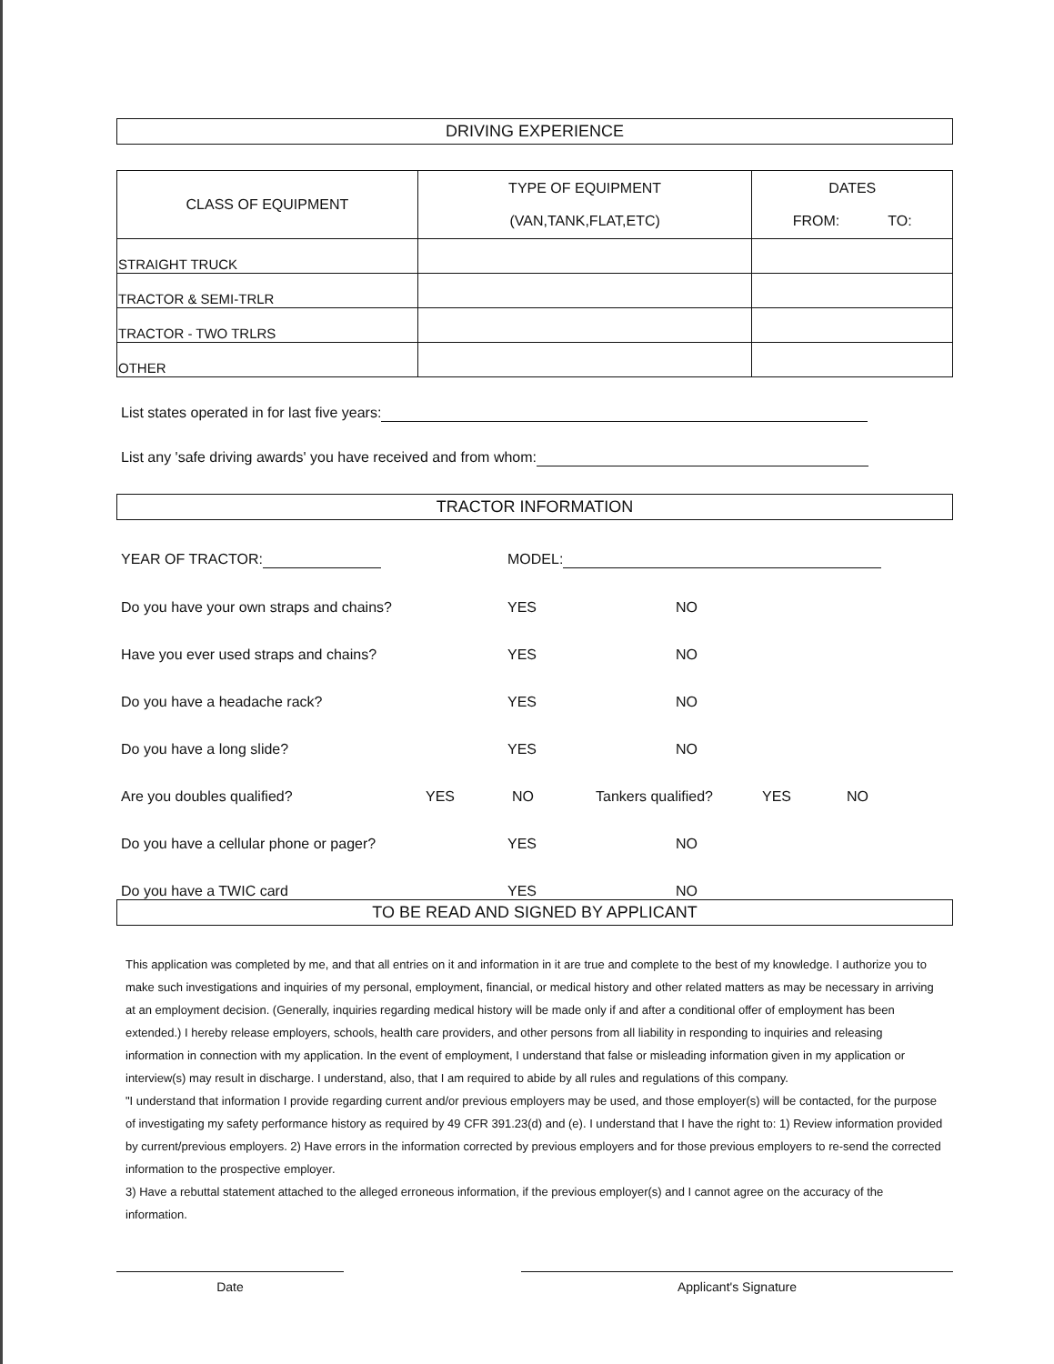DRIVING EXPERIENCE
| CLASS OF EQUIPMENT | TYPE OF EQUIPMENT (VAN,TANK,FLAT,ETC) | DATES FROM: TO: |
| --- | --- | --- |
| STRAIGHT TRUCK | | |
| TRACTOR & SEMI-TRLR | | |
| TRACTOR - TWO TRLRS | | |
| OTHER | | |
List states operated in for last five years:
List any 'safe driving awards' you have received and from whom:
TRACTOR INFORMATION
YEAR OF TRACTOR: MODEL:
Do you have your own straps and chains? YES NO
Have you ever used straps and chains? YES NO
Do you have a headache rack? YES NO
Do you have a long slide? YES NO
Are you doubles qualified? YES NO Tankers qualified? YES NO
Do you have a cellular phone or pager? YES NO
Do you have a TWIC card YES NO
TO BE READ AND SIGNED BY APPLICANT
This application was completed by me, and that all entries on it and information in it are true and complete to the best of my knowledge. I authorize you to make such investigations and inquiries of my personal, employment, financial, or medical history and other related matters as may be necessary in arriving at an employment decision. (Generally, inquiries regarding medical history will be made only if and after a conditional offer of employment has been extended.) I hereby release employers, schools, health care providers, and other persons from all liability in responding to inquiries and releasing information in connection with my application. In the event of employment, I understand that false or misleading information given in my application or interview(s) may result in discharge. I understand, also, that I am required to abide by all rules and regulations of this company.
"I understand that information I provide regarding current and/or previous employers may be used, and those employer(s) will be contacted, for the purpose of investigating my safety performance history as required by 49 CFR 391.23(d) and (e). I understand that I have the right to: 1) Review information provided by current/previous employers. 2) Have errors in the information corrected by previous employers and for those previous employers to re-send the corrected information to the prospective employer.
3) Have a rebuttal statement attached to the alleged erroneous information, if the previous employer(s) and I cannot agree on the accuracy of the information.
Date Applicant's Signature